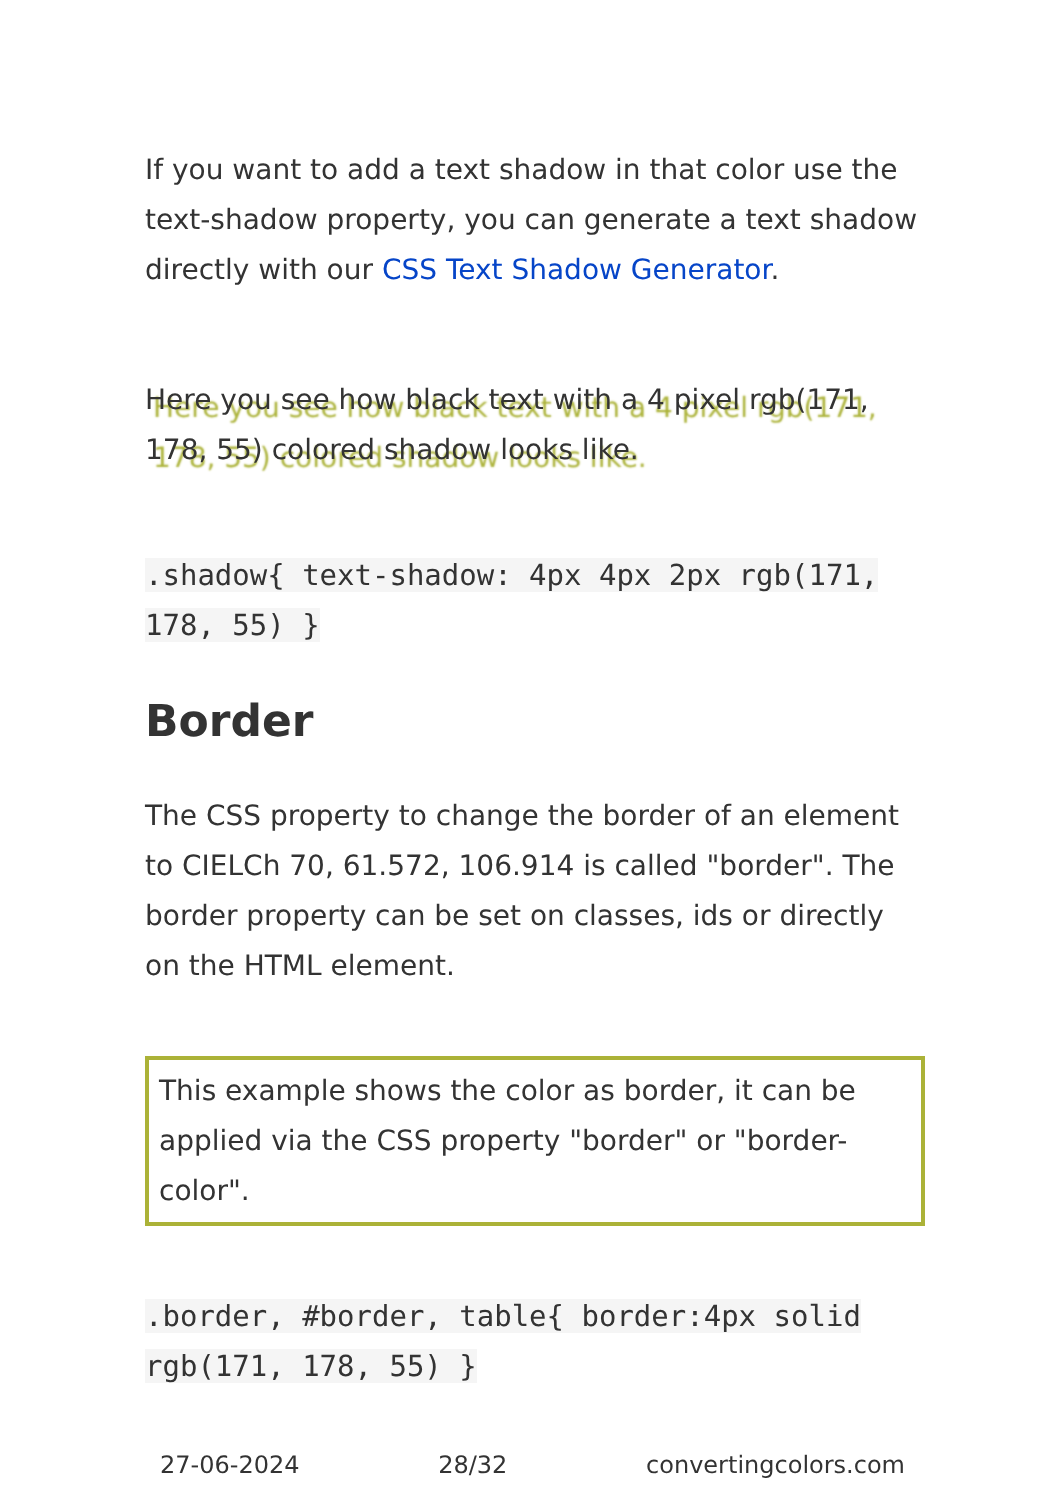If you want to add a text shadow in that color use the text-shadow property, you can generate a text shadow directly with our CSS Text Shadow Generator.
Here you see how black text with a 4 pixel rgb(171, 178, 55) colored shadow looks like.
.shadow{ text-shadow: 4px 4px 2px rgb(171, 178, 55) }
Border
The CSS property to change the border of an element to CIELCh 70, 61.572, 106.914 is called "border". The border property can be set on classes, ids or directly on the HTML element.
This example shows the color as border, it can be applied via the CSS property "border" or "border-color".
.border, #border, table{ border:4px solid rgb(171, 178, 55) }
27-06-2024 28/32 convertingcolors.com